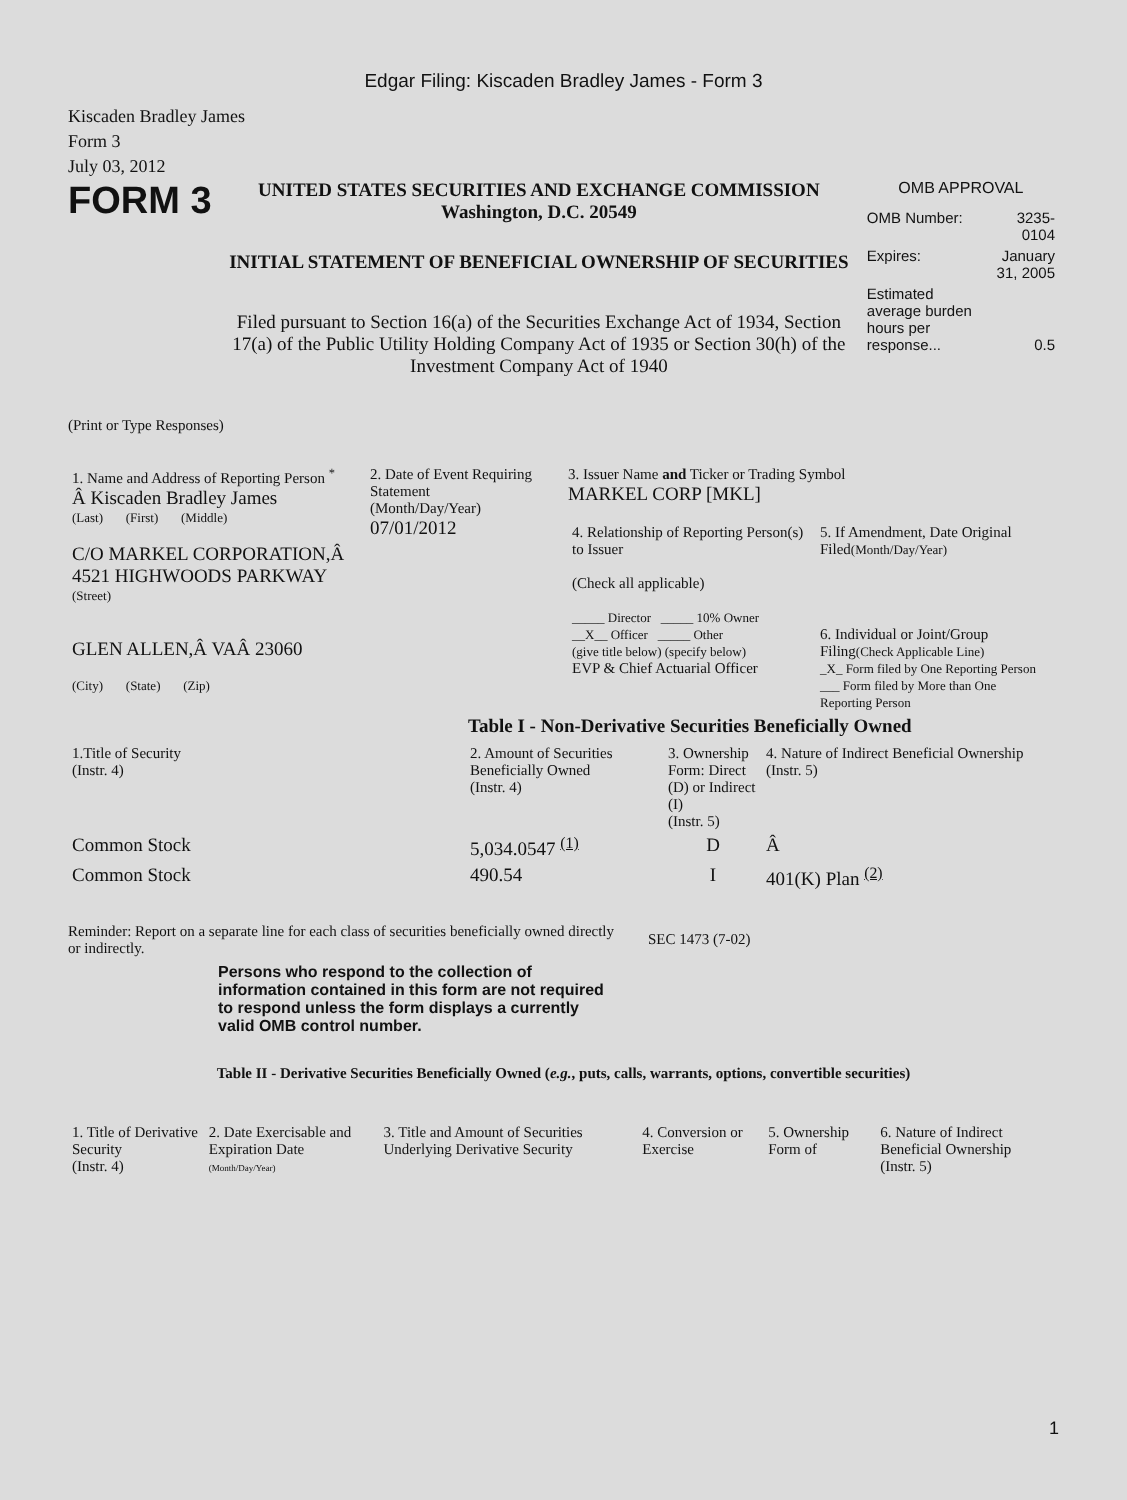Edgar Filing: Kiscaden Bradley James - Form 3
Kiscaden Bradley James
Form 3
July 03, 2012
FORM 3
UNITED STATES SECURITIES AND EXCHANGE COMMISSION
Washington, D.C. 20549
INITIAL STATEMENT OF BENEFICIAL OWNERSHIP OF SECURITIES
Filed pursuant to Section 16(a) of the Securities Exchange Act of 1934, Section 17(a) of the Public Utility Holding Company Act of 1935 or Section 30(h) of the Investment Company Act of 1940
OMB APPROVAL
| OMB Number: | 3235-0104 |
| Expires: | January 31, 2005 |
| Estimated average burden hours per response... | 0.5 |
(Print or Type Responses)
| 1. Name and Address of Reporting Person <sup>*</sup> Â Kiscaden Bradley James (Last) (First) (Middle) C/O MARKEL CORPORATION,Â 4521 HIGHWOODS PARKWAY (Street) GLEN ALLEN,Â VAÂ 23060 (City) (State) (Zip) | 2. Date of Event Requiring Statement (Month/Day/Year) 07/01/2012 | 3. Issuer Name and Ticker or Trading Symbol MARKEL CORP [MKL] / 4. Relationship of Reporting Person(s) to Issuer (Check all applicable) _____ Director _____ 10% Owner __X__ Officer _____ Other (give title below) (specify below) EVP & Chief Actuarial Officer / 5. If Amendment, Date Original Filed (Month/Day/Year) 6. Individual or Joint/Group Filing (Check Applicable Line) _X_ Form filed by One Reporting Person ___ Form filed by More than One Reporting Person / |
Table I - Non-Derivative Securities Beneficially Owned
| 1.Title of Security (Instr. 4) | 2. Amount of Securities Beneficially Owned (Instr. 4) | 3. Ownership Form: Direct (D) or Indirect (I) (Instr. 5) | 4. Nature of Indirect Beneficial Ownership (Instr. 5) |
| --- | --- | --- | --- |
| Common Stock | 5,034.0547 <sup>(1)</sup> | D | Â |
| Common Stock | 490.54 | I | 401(K) Plan <sup>(2)</sup> |
Reminder: Report on a separate line for each class of securities beneficially owned directly or indirectly.
SEC 1473 (7-02)
Persons who respond to the collection of information contained in this form are not required to respond unless the form displays a currently valid OMB control number.
Table II - Derivative Securities Beneficially Owned (e.g., puts, calls, warrants, options, convertible securities)
| 1. Title of Derivative Security (Instr. 4) | 2. Date Exercisable and Expiration Date (Month/Day/Year) | 3. Title and Amount of Securities Underlying Derivative Security | 4. Conversion or Exercise | 5. Ownership Form of | 6. Nature of Indirect Beneficial Ownership (Instr. 5) |
| --- | --- | --- | --- | --- | --- |
1